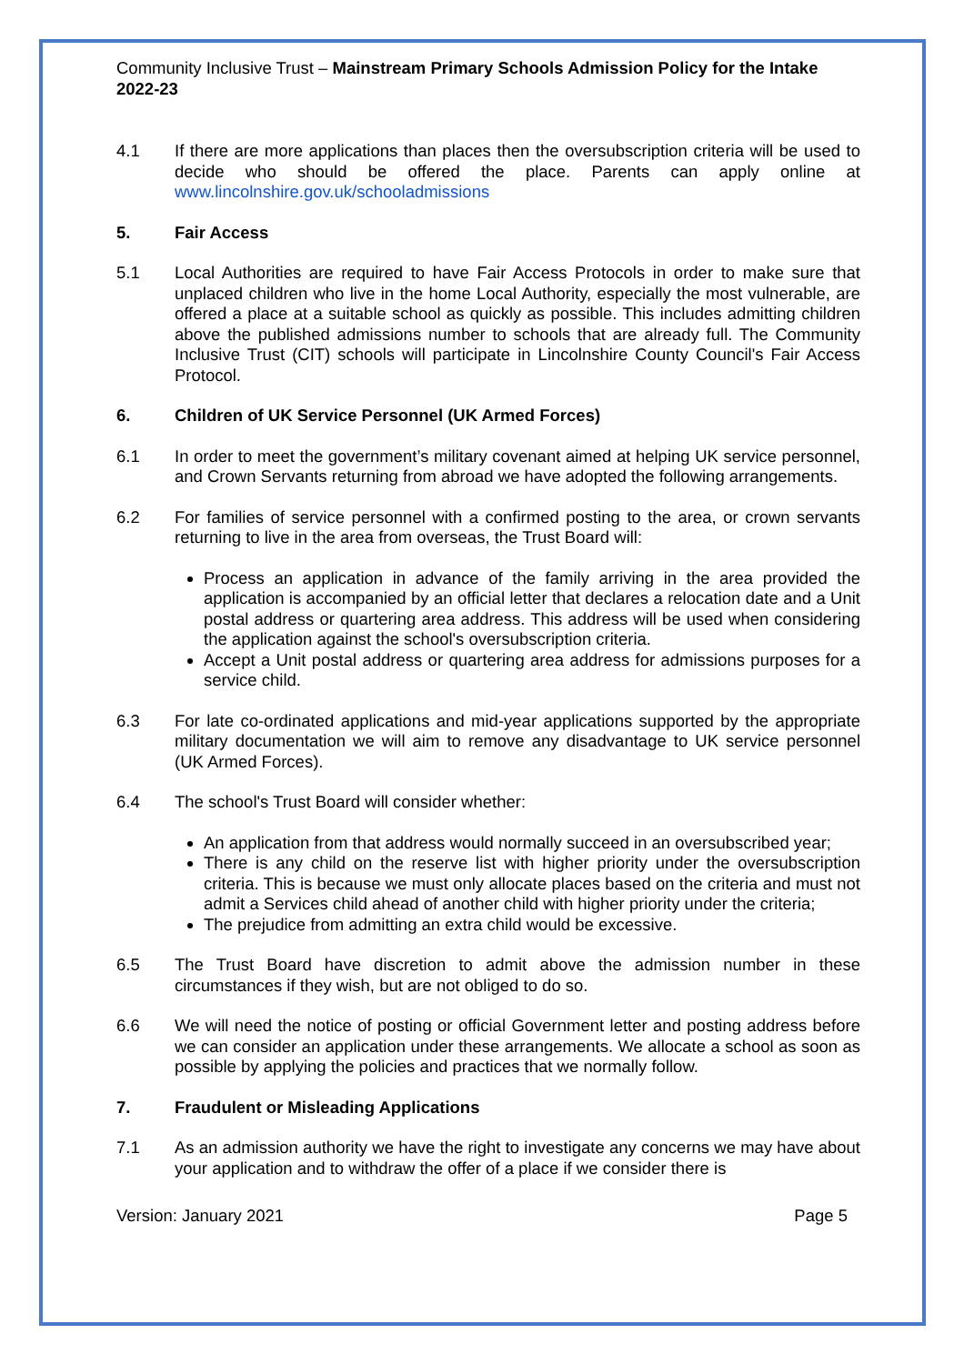Community Inclusive Trust – Mainstream Primary Schools Admission Policy for the Intake 2022-23
4.1 If there are more applications than places then the oversubscription criteria will be used to decide who should be offered the place. Parents can apply online at www.lincolnshire.gov.uk/schooladmissions
5. Fair Access
5.1 Local Authorities are required to have Fair Access Protocols in order to make sure that unplaced children who live in the home Local Authority, especially the most vulnerable, are offered a place at a suitable school as quickly as possible. This includes admitting children above the published admissions number to schools that are already full. The Community Inclusive Trust (CIT) schools will participate in Lincolnshire County Council's Fair Access Protocol.
6. Children of UK Service Personnel (UK Armed Forces)
6.1 In order to meet the government’s military covenant aimed at helping UK service personnel, and Crown Servants returning from abroad we have adopted the following arrangements.
6.2 For families of service personnel with a confirmed posting to the area, or crown servants returning to live in the area from overseas, the Trust Board will:
Process an application in advance of the family arriving in the area provided the application is accompanied by an official letter that declares a relocation date and a Unit postal address or quartering area address. This address will be used when considering the application against the school's oversubscription criteria.
Accept a Unit postal address or quartering area address for admissions purposes for a service child.
6.3 For late co-ordinated applications and mid-year applications supported by the appropriate military documentation we will aim to remove any disadvantage to UK service personnel (UK Armed Forces).
6.4 The school's Trust Board will consider whether:
An application from that address would normally succeed in an oversubscribed year;
There is any child on the reserve list with higher priority under the oversubscription criteria. This is because we must only allocate places based on the criteria and must not admit a Services child ahead of another child with higher priority under the criteria;
The prejudice from admitting an extra child would be excessive.
6.5 The Trust Board have discretion to admit above the admission number in these circumstances if they wish, but are not obliged to do so.
6.6 We will need the notice of posting or official Government letter and posting address before we can consider an application under these arrangements. We allocate a school as soon as possible by applying the policies and practices that we normally follow.
7. Fraudulent or Misleading Applications
7.1 As an admission authority we have the right to investigate any concerns we may have about your application and to withdraw the offer of a place if we consider there is
Version: January 2021 Page 5